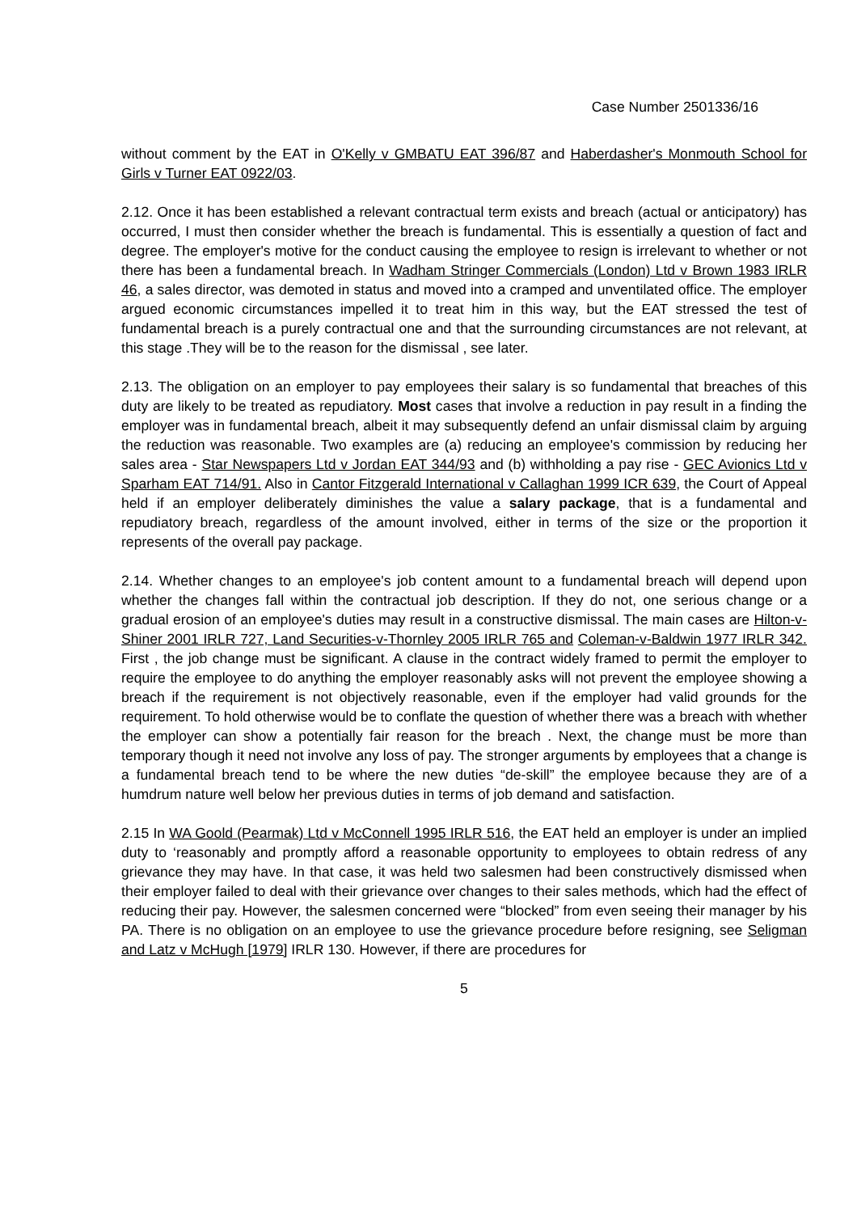Case Number 2501336/16
without comment by the EAT in O'Kelly v GMBATU EAT 396/87 and Haberdasher's Monmouth School for Girls v Turner EAT 0922/03.
2.12. Once it has been established a relevant contractual term exists and breach (actual or anticipatory) has occurred, I must then consider whether the breach is fundamental. This is essentially a question of fact and degree. The employer's motive for the conduct causing the employee to resign is irrelevant to whether or not there has been a fundamental breach. In Wadham Stringer Commercials (London) Ltd v Brown 1983 IRLR 46, a sales director, was demoted in status and moved into a cramped and unventilated office. The employer argued economic circumstances impelled it to treat him in this way, but the EAT stressed the test of fundamental breach is a purely contractual one and that the surrounding circumstances are not relevant, at this stage .They will be to the reason for the dismissal , see later.
2.13. The obligation on an employer to pay employees their salary is so fundamental that breaches of this duty are likely to be treated as repudiatory. Most cases that involve a reduction in pay result in a finding the employer was in fundamental breach, albeit it may subsequently defend an unfair dismissal claim by arguing the reduction was reasonable. Two examples are (a) reducing an employee's commission by reducing her sales area - Star Newspapers Ltd v Jordan EAT 344/93 and (b) withholding a pay rise - GEC Avionics Ltd v Sparham EAT 714/91. Also in Cantor Fitzgerald International v Callaghan 1999 ICR 639, the Court of Appeal held if an employer deliberately diminishes the value a salary package, that is a fundamental and repudiatory breach, regardless of the amount involved, either in terms of the size or the proportion it represents of the overall pay package.
2.14. Whether changes to an employee's job content amount to a fundamental breach will depend upon whether the changes fall within the contractual job description. If they do not, one serious change or a gradual erosion of an employee's duties may result in a constructive dismissal. The main cases are Hilton-v-Shiner 2001 IRLR 727, Land Securities-v-Thornley 2005 IRLR 765 and Coleman-v-Baldwin 1977 IRLR 342. First , the job change must be significant. A clause in the contract widely framed to permit the employer to require the employee to do anything the employer reasonably asks will not prevent the employee showing a breach if the requirement is not objectively reasonable, even if the employer had valid grounds for the requirement. To hold otherwise would be to conflate the question of whether there was a breach with whether the employer can show a potentially fair reason for the breach . Next, the change must be more than temporary though it need not involve any loss of pay. The stronger arguments by employees that a change is a fundamental breach tend to be where the new duties “de-skill” the employee because they are of a humdrum nature well below her previous duties in terms of job demand and satisfaction.
2.15 In WA Goold (Pearmak) Ltd v McConnell 1995 IRLR 516, the EAT held an employer is under an implied duty to ‘reasonably and promptly afford a reasonable opportunity to employees to obtain redress of any grievance they may have. In that case, it was held two salesmen had been constructively dismissed when their employer failed to deal with their grievance over changes to their sales methods, which had the effect of reducing their pay. However, the salesmen concerned were “blocked” from even seeing their manager by his PA. There is no obligation on an employee to use the grievance procedure before resigning, see Seligman and Latz v McHugh [1979] IRLR 130. However, if there are procedures for
5